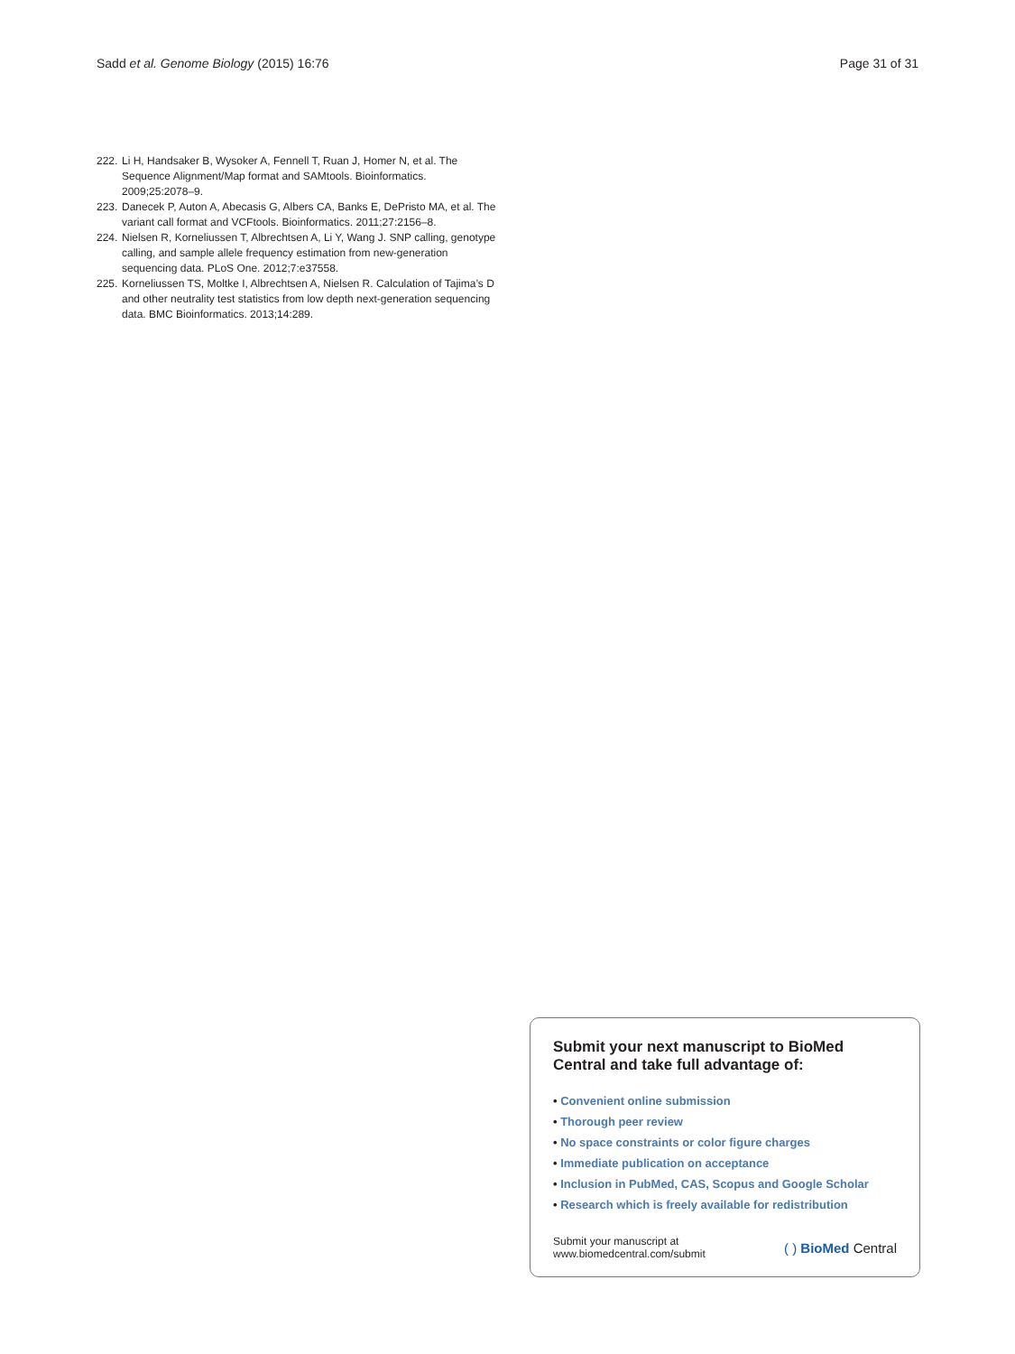Sadd et al. Genome Biology (2015) 16:76 Page 31 of 31
222. Li H, Handsaker B, Wysoker A, Fennell T, Ruan J, Homer N, et al. The Sequence Alignment/Map format and SAMtools. Bioinformatics. 2009;25:2078–9.
223. Danecek P, Auton A, Abecasis G, Albers CA, Banks E, DePristo MA, et al. The variant call format and VCFtools. Bioinformatics. 2011;27:2156–8.
224. Nielsen R, Korneliussen T, Albrechtsen A, Li Y, Wang J. SNP calling, genotype calling, and sample allele frequency estimation from new-generation sequencing data. PLoS One. 2012;7:e37558.
225. Korneliussen TS, Moltke I, Albrechtsen A, Nielsen R. Calculation of Tajima’s D and other neutrality test statistics from low depth next-generation sequencing data. BMC Bioinformatics. 2013;14:289.
Submit your next manuscript to BioMed Central and take full advantage of:
• Convenient online submission
• Thorough peer review
• No space constraints or color figure charges
• Immediate publication on acceptance
• Inclusion in PubMed, CAS, Scopus and Google Scholar
• Research which is freely available for redistribution
Submit your manuscript at
www.biomedcentral.com/submit ( ) BioMed Central